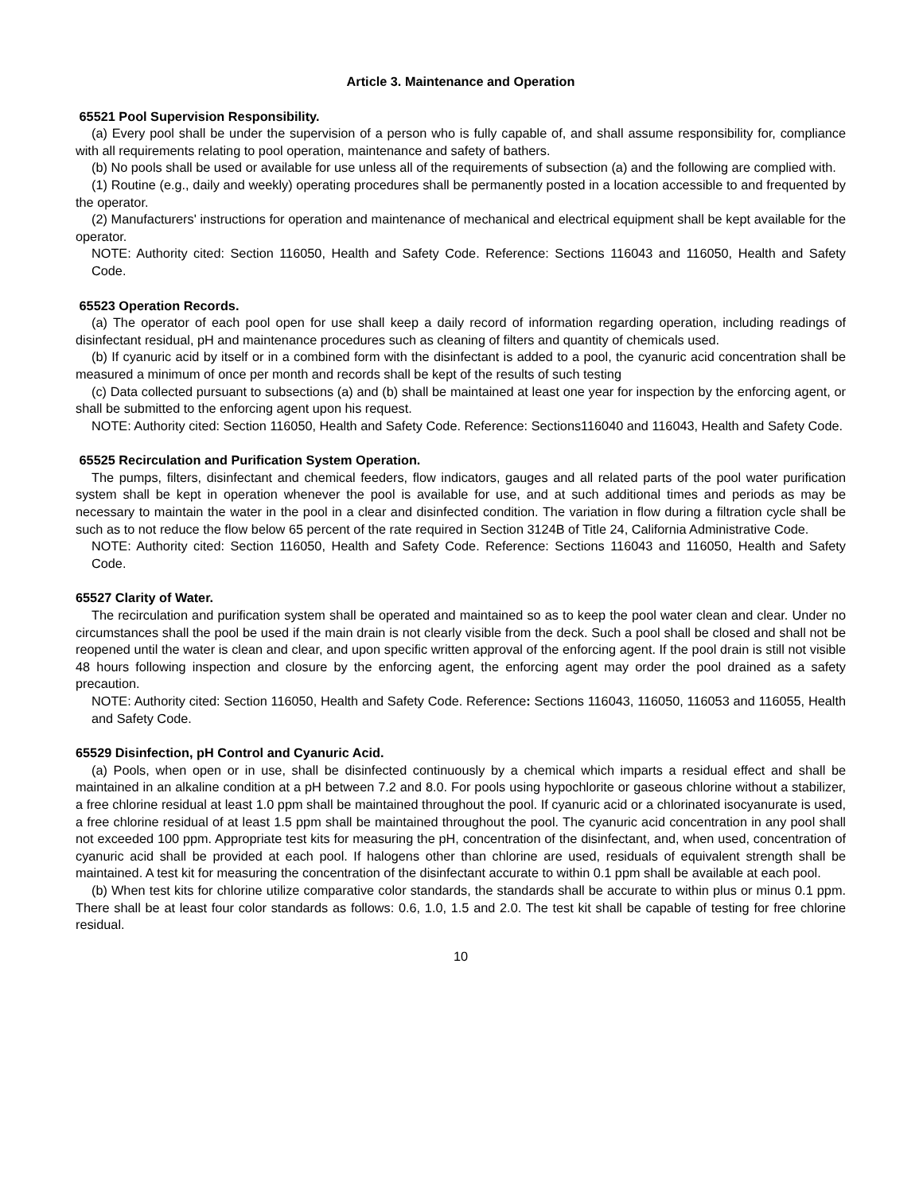Article 3. Maintenance and Operation
65521 Pool Supervision Responsibility.
(a) Every pool shall be under the supervision of a person who is fully capable of, and shall assume responsibility for, compliance with all requirements relating to pool operation, maintenance and safety of bathers.
(b) No pools shall be used or available for use unless all of the requirements of subsection (a) and the following are complied with.
(1) Routine (e.g., daily and weekly) operating procedures shall be permanently posted in a location accessible to and frequented by the operator.
(2) Manufacturers' instructions for operation and maintenance of mechanical and electrical equipment shall be kept available for the operator.
NOTE: Authority cited: Section 116050, Health and Safety Code. Reference: Sections 116043 and 116050, Health and Safety Code.
65523 Operation Records.
(a) The operator of each pool open for use shall keep a daily record of information regarding operation, including readings of disinfectant residual, pH and maintenance procedures such as cleaning of filters and quantity of chemicals used.
(b) If cyanuric acid by itself or in a combined form with the disinfectant is added to a pool, the cyanuric acid concentration shall be measured a minimum of once per month and records shall be kept of the results of such testing
(c) Data collected pursuant to subsections (a) and (b) shall be maintained at least one year for inspection by the enforcing agent, or shall be submitted to the enforcing agent upon his request.
NOTE: Authority cited: Section 116050, Health and Safety Code. Reference: Sections116040 and 116043, Health and Safety Code.
65525 Recirculation and Purification System Operation.
The pumps, filters, disinfectant and chemical feeders, flow indicators, gauges and all related parts of the pool water purification system shall be kept in operation whenever the pool is available for use, and at such additional times and periods as may be necessary to maintain the water in the pool in a clear and disinfected condition. The variation in flow during a filtration cycle shall be such as to not reduce the flow below 65 percent of the rate required in Section 3124B of Title 24, California Administrative Code.
NOTE: Authority cited: Section 116050, Health and Safety Code. Reference: Sections 116043 and 116050, Health and Safety Code.
65527 Clarity of Water.
The recirculation and purification system shall be operated and maintained so as to keep the pool water clean and clear. Under no circumstances shall the pool be used if the main drain is not clearly visible from the deck. Such a pool shall be closed and shall not be reopened until the water is clean and clear, and upon specific written approval of the enforcing agent. If the pool drain is still not visible 48 hours following inspection and closure by the enforcing agent, the enforcing agent may order the pool drained as a safety precaution.
NOTE: Authority cited: Section 116050, Health and Safety Code. Reference: Sections 116043, 116050, 116053 and 116055, Health and Safety Code.
65529 Disinfection, pH Control and Cyanuric Acid.
(a) Pools, when open or in use, shall be disinfected continuously by a chemical which imparts a residual effect and shall be maintained in an alkaline condition at a pH between 7.2 and 8.0. For pools using hypochlorite or gaseous chlorine without a stabilizer, a free chlorine residual at least 1.0 ppm shall be maintained throughout the pool. If cyanuric acid or a chlorinated isocyanurate is used, a free chlorine residual of at least 1.5 ppm shall be maintained throughout the pool. The cyanuric acid concentration in any pool shall not exceeded 100 ppm. Appropriate test kits for measuring the pH, concentration of the disinfectant, and, when used, concentration of cyanuric acid shall be provided at each pool. If halogens other than chlorine are used, residuals of equivalent strength shall be maintained. A test kit for measuring the concentration of the disinfectant accurate to within 0.1 ppm shall be available at each pool.
(b) When test kits for chlorine utilize comparative color standards, the standards shall be accurate to within plus or minus 0.1 ppm. There shall be at least four color standards as follows: 0.6, 1.0, 1.5 and 2.0. The test kit shall be capable of testing for free chlorine residual.
10